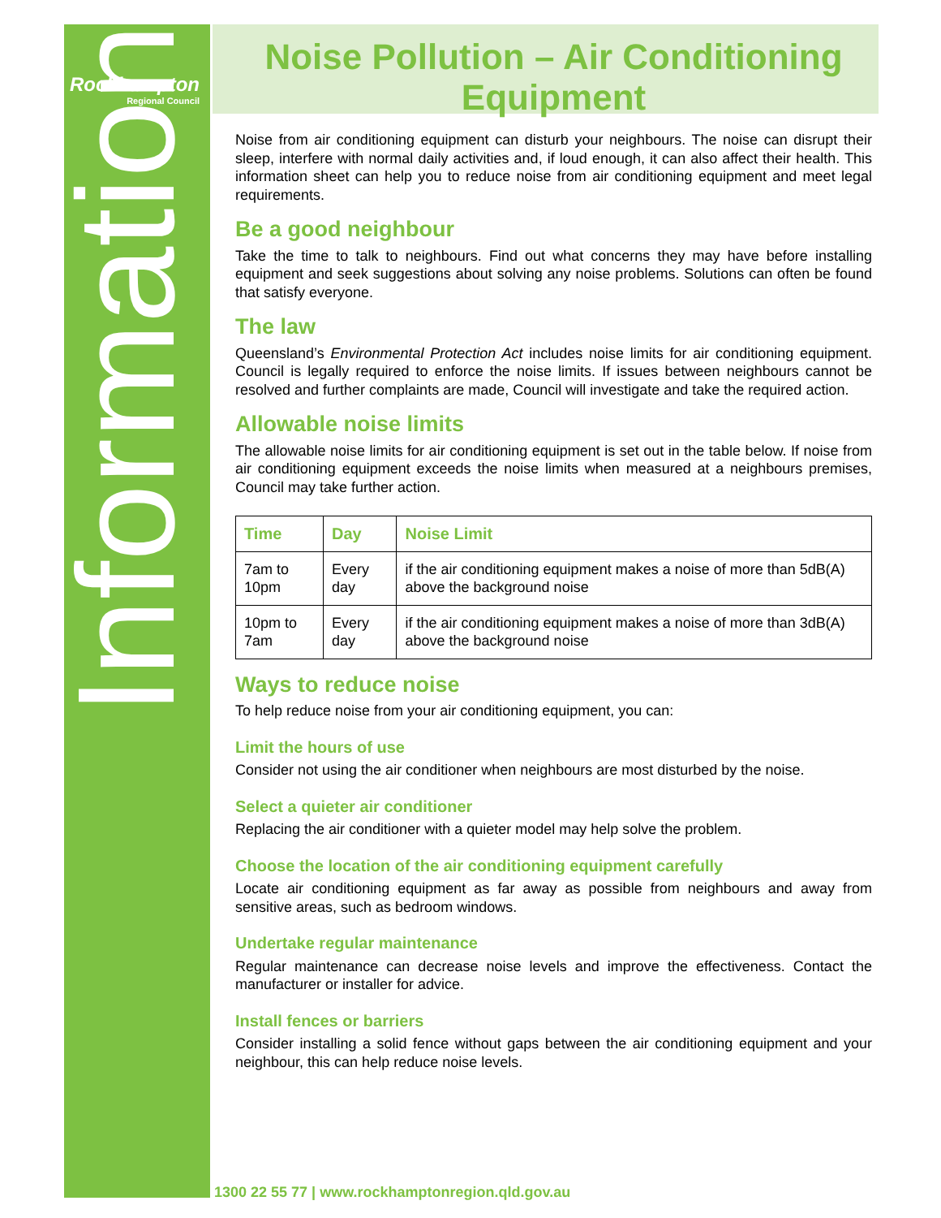Rockhampton
Regional Council
Information
Noise Pollution – Air Conditioning Equipment
Noise from air conditioning equipment can disturb your neighbours. The noise can disrupt their sleep, interfere with normal daily activities and, if loud enough, it can also affect their health. This information sheet can help you to reduce noise from air conditioning equipment and meet legal requirements.
Be a good neighbour
Take the time to talk to neighbours. Find out what concerns they may have before installing equipment and seek suggestions about solving any noise problems. Solutions can often be found that satisfy everyone.
The law
Queensland’s Environmental Protection Act includes noise limits for air conditioning equipment. Council is legally required to enforce the noise limits. If issues between neighbours cannot be resolved and further complaints are made, Council will investigate and take the required action.
Allowable noise limits
The allowable noise limits for air conditioning equipment is set out in the table below. If noise from air conditioning equipment exceeds the noise limits when measured at a neighbours premises, Council may take further action.
| Time | Day | Noise Limit |
| --- | --- | --- |
| 7am to 10pm | Every day | if the air conditioning equipment makes a noise of more than 5dB(A) above the background noise |
| 10pm to 7am | Every day | if the air conditioning equipment makes a noise of more than 3dB(A) above the background noise |
Ways to reduce noise
To help reduce noise from your air conditioning equipment, you can:
Limit the hours of use
Consider not using the air conditioner when neighbours are most disturbed by the noise.
Select a quieter air conditioner
Replacing the air conditioner with a quieter model may help solve the problem.
Choose the location of the air conditioning equipment carefully
Locate air conditioning equipment as far away as possible from neighbours and away from sensitive areas, such as bedroom windows.
Undertake regular maintenance
Regular maintenance can decrease noise levels and improve the effectiveness. Contact the manufacturer or installer for advice.
Install fences or barriers
Consider installing a solid fence without gaps between the air conditioning equipment and your neighbour, this can help reduce noise levels.
1300 22 55 77 | www.rockhamptonregion.qld.gov.au